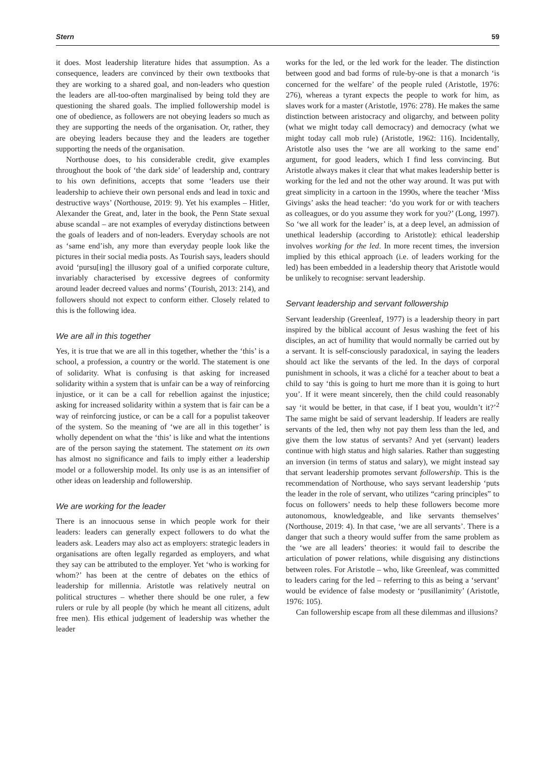Stern 59
it does. Most leadership literature hides that assumption. As a consequence, leaders are convinced by their own textbooks that they are working to a shared goal, and non-leaders who question the leaders are all-too-often marginalised by being told they are questioning the shared goals. The implied followership model is one of obedience, as followers are not obeying leaders so much as they are supporting the needs of the organisation. Or, rather, they are obeying leaders because they and the leaders are together supporting the needs of the organisation.
Northouse does, to his considerable credit, give examples throughout the book of ‘the dark side’ of leadership and, contrary to his own definitions, accepts that some ‘leaders use their leadership to achieve their own personal ends and lead in toxic and destructive ways’ (Northouse, 2019: 9). Yet his examples – Hitler, Alexander the Great, and, later in the book, the Penn State sexual abuse scandal – are not examples of everyday distinctions between the goals of leaders and of non-leaders. Everyday schools are not as ‘same end’ish, any more than everyday people look like the pictures in their social media posts. As Tourish says, leaders should avoid ‘pursu[ing] the illusory goal of a unified corporate culture, invariably characterised by excessive degrees of conformity around leader decreed values and norms’ (Tourish, 2013: 214), and followers should not expect to conform either. Closely related to this is the following idea.
We are all in this together
Yes, it is true that we are all in this together, whether the ‘this’ is a school, a profession, a country or the world. The statement is one of solidarity. What is confusing is that asking for increased solidarity within a system that is unfair can be a way of reinforcing injustice, or it can be a call for rebellion against the injustice; asking for increased solidarity within a system that is fair can be a way of reinforcing justice, or can be a call for a populist takeover of the system. So the meaning of ‘we are all in this together’ is wholly dependent on what the ‘this’ is like and what the intentions are of the person saying the statement. The statement on its own has almost no significance and fails to imply either a leadership model or a followership model. Its only use is as an intensifier of other ideas on leadership and followership.
We are working for the leader
There is an innocuous sense in which people work for their leaders: leaders can generally expect followers to do what the leaders ask. Leaders may also act as employers: strategic leaders in organisations are often legally regarded as employers, and what they say can be attributed to the employer. Yet ‘who is working for whom?’ has been at the centre of debates on the ethics of leadership for millennia. Aristotle was relatively neutral on political structures – whether there should be one ruler, a few rulers or rule by all people (by which he meant all citizens, adult free men). His ethical judgement of leadership was whether the leader
works for the led, or the led work for the leader. The distinction between good and bad forms of rule-by-one is that a monarch ‘is concerned for the welfare’ of the people ruled (Aristotle, 1976: 276), whereas a tyrant expects the people to work for him, as slaves work for a master (Aristotle, 1976: 278). He makes the same distinction between aristocracy and oligarchy, and between polity (what we might today call democracy) and democracy (what we might today call mob rule) (Aristotle, 1962: 116). Incidentally, Aristotle also uses the ‘we are all working to the same end’ argument, for good leaders, which I find less convincing. But Aristotle always makes it clear that what makes leadership better is working for the led and not the other way around. It was put with great simplicity in a cartoon in the 1990s, where the teacher ‘Miss Givings’ asks the head teacher: ‘do you work for or with teachers as colleagues, or do you assume they work for you?’ (Long, 1997). So ‘we all work for the leader’ is, at a deep level, an admission of unethical leadership (according to Aristotle): ethical leadership involves working for the led. In more recent times, the inversion implied by this ethical approach (i.e. of leaders working for the led) has been embedded in a leadership theory that Aristotle would be unlikely to recognise: servant leadership.
Servant leadership and servant followership
Servant leadership (Greenleaf, 1977) is a leadership theory in part inspired by the biblical account of Jesus washing the feet of his disciples, an act of humility that would normally be carried out by a servant. It is self-consciously paradoxical, in saying the leaders should act like the servants of the led. In the days of corporal punishment in schools, it was a cliché for a teacher about to beat a child to say ‘this is going to hurt me more than it is going to hurt you’. If it were meant sincerely, then the child could reasonably say ‘it would be better, in that case, if I beat you, wouldn’t it?’<sup>2</sup> The same might be said of servant leadership. If leaders are really servants of the led, then why not pay them less than the led, and give them the low status of servants? And yet (servant) leaders continue with high status and high salaries. Rather than suggesting an inversion (in terms of status and salary), we might instead say that servant leadership promotes servant followership. This is the recommendation of Northouse, who says servant leadership ‘puts the leader in the role of servant, who utilizes “caring principles” to focus on followers’ needs to help these followers become more autonomous, knowledgeable, and like servants themselves’ (Northouse, 2019: 4). In that case, ‘we are all servants’. There is a danger that such a theory would suffer from the same problem as the ‘we are all leaders’ theories: it would fail to describe the articulation of power relations, while disguising any distinctions between roles. For Aristotle – who, like Greenleaf, was committed to leaders caring for the led – referring to this as being a ‘servant’ would be evidence of false modesty or ‘pusillanimity’ (Aristotle, 1976: 105).
Can followership escape from all these dilemmas and illusions?